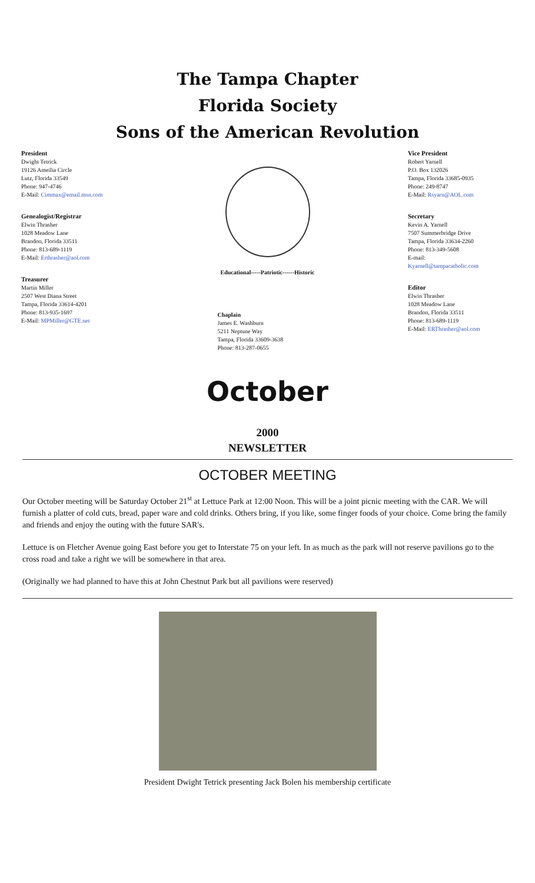The Tampa Chapter
Florida Society
Sons of the American Revolution
President
Dwight Tetrick
19126 Ameilia Circle
Lutz, Florida 33549
Phone: 947-4746
E-Mail: Cimmax@email.msn.com
Genealogist/Registrar
Elwin Thrasher
1028 Meadow Lane
Brandon, Florida 33511
Phone: 813-689-1119
E-Mail: Erthrasher@aol.com
Treasurer
Martin Miller
2507 West Diana Street
Tampa, Florida 33614-4201
Phone: 813-935-1697
E-Mail: MPMiller@GTE.net
Educational-----Patriotic------Historic
Chaplain
James E. Washburn
5211 Neptune Way
Tampa, Florida 33609-3638
Phone: 813-287-0655
Vice President
Robert Yarnell
P.O. Box 132026
Tampa, Florida 33685-0935
Phone: 249-8747
E-Mail: Rsyarn@AOL.com
Secretary
Kevin A. Yarnell
7507 Summerbridge Drive
Tampa, Florida 33634-2260
Phone: 813-349-5608
E-mail:
Kyarnell@tampacatholic.com
Editor
Elwin Thrasher
1028 Meadow Lane
Brandon, Florida 33511
Phone: 813-689-1119
E-Mail: ERThrasher@aol.com
October
2000
NEWSLETTER
OCTOBER MEETING
Our October meeting will be Saturday October 21<sup>st</sup> at Lettuce Park at 12:00 Noon. This will be a joint picnic meeting with the CAR. We will furnish a platter of cold cuts, bread, paper ware and cold drinks. Others bring, if you like, some finger foods of your choice. Come bring the family and friends and enjoy the outing with the future SAR's.
Lettuce is on Fletcher Avenue going East before you get to Interstate 75 on your left. In as much as the park will not reserve pavilions go to the cross road and take a right we will be somewhere in that area.
(Originally we had planned to have this at John Chestnut Park but all pavilions were reserved)
President Dwight Tetrick presenting Jack Bolen his membership certificate